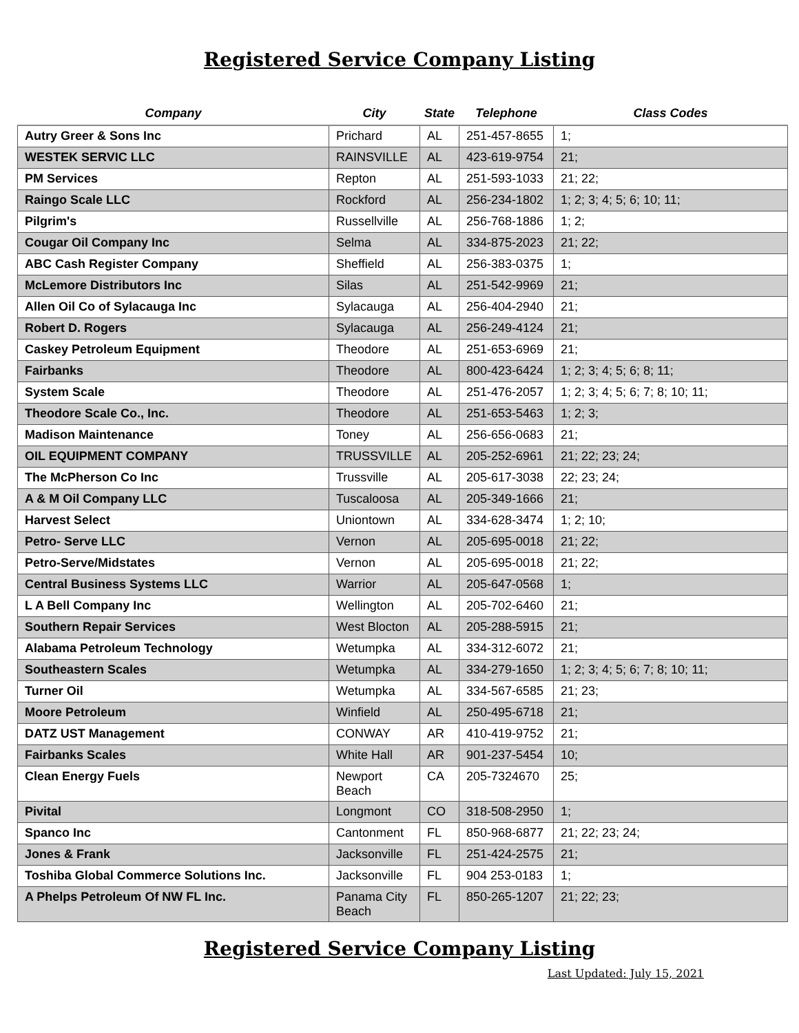Registered Service Company Listing
| Company | City | State | Telephone | Class Codes |
| --- | --- | --- | --- | --- |
| Autry Greer & Sons Inc | Prichard | AL | 251-457-8655 | 1; |
| WESTEK SERVIC LLC | RAINSVILLE | AL | 423-619-9754 | 21; |
| PM Services | Repton | AL | 251-593-1033 | 21; 22; |
| Raingo Scale LLC | Rockford | AL | 256-234-1802 | 1; 2; 3; 4; 5; 6; 10; 11; |
| Pilgrim's | Russellville | AL | 256-768-1886 | 1; 2; |
| Cougar Oil Company Inc | Selma | AL | 334-875-2023 | 21; 22; |
| ABC Cash Register Company | Sheffield | AL | 256-383-0375 | 1; |
| McLemore Distributors Inc | Silas | AL | 251-542-9969 | 21; |
| Allen Oil Co of Sylacauga Inc | Sylacauga | AL | 256-404-2940 | 21; |
| Robert D. Rogers | Sylacauga | AL | 256-249-4124 | 21; |
| Caskey Petroleum Equipment | Theodore | AL | 251-653-6969 | 21; |
| Fairbanks | Theodore | AL | 800-423-6424 | 1; 2; 3; 4; 5; 6; 8; 11; |
| System Scale | Theodore | AL | 251-476-2057 | 1; 2; 3; 4; 5; 6; 7; 8; 10; 11; |
| Theodore Scale Co., Inc. | Theodore | AL | 251-653-5463 | 1; 2; 3; |
| Madison Maintenance | Toney | AL | 256-656-0683 | 21; |
| OIL EQUIPMENT COMPANY | TRUSSVILLE | AL | 205-252-6961 | 21; 22; 23; 24; |
| The McPherson Co Inc | Trussville | AL | 205-617-3038 | 22; 23; 24; |
| A & M Oil Company LLC | Tuscaloosa | AL | 205-349-1666 | 21; |
| Harvest Select | Uniontown | AL | 334-628-3474 | 1; 2; 10; |
| Petro- Serve LLC | Vernon | AL | 205-695-0018 | 21; 22; |
| Petro-Serve/Midstates | Vernon | AL | 205-695-0018 | 21; 22; |
| Central Business Systems LLC | Warrior | AL | 205-647-0568 | 1; |
| L A Bell Company Inc | Wellington | AL | 205-702-6460 | 21; |
| Southern Repair Services | West Blocton | AL | 205-288-5915 | 21; |
| Alabama Petroleum Technology | Wetumpka | AL | 334-312-6072 | 21; |
| Southeastern Scales | Wetumpka | AL | 334-279-1650 | 1; 2; 3; 4; 5; 6; 7; 8; 10; 11; |
| Turner Oil | Wetumpka | AL | 334-567-6585 | 21; 23; |
| Moore Petroleum | Winfield | AL | 250-495-6718 | 21; |
| DATZ UST Management | CONWAY | AR | 410-419-9752 | 21; |
| Fairbanks Scales | White Hall | AR | 901-237-5454 | 10; |
| Clean Energy Fuels | Newport Beach | CA | 205-7324670 | 25; |
| Pivital | Longmont | CO | 318-508-2950 | 1; |
| Spanco Inc | Cantonment | FL | 850-968-6877 | 21; 22; 23; 24; |
| Jones & Frank | Jacksonville | FL | 251-424-2575 | 21; |
| Toshiba Global Commerce Solutions Inc. | Jacksonville | FL | 904 253-0183 | 1; |
| A Phelps Petroleum Of NW FL Inc. | Panama City Beach | FL | 850-265-1207 | 21; 22; 23; |
Registered Service Company Listing
Last Updated: July 15, 2021